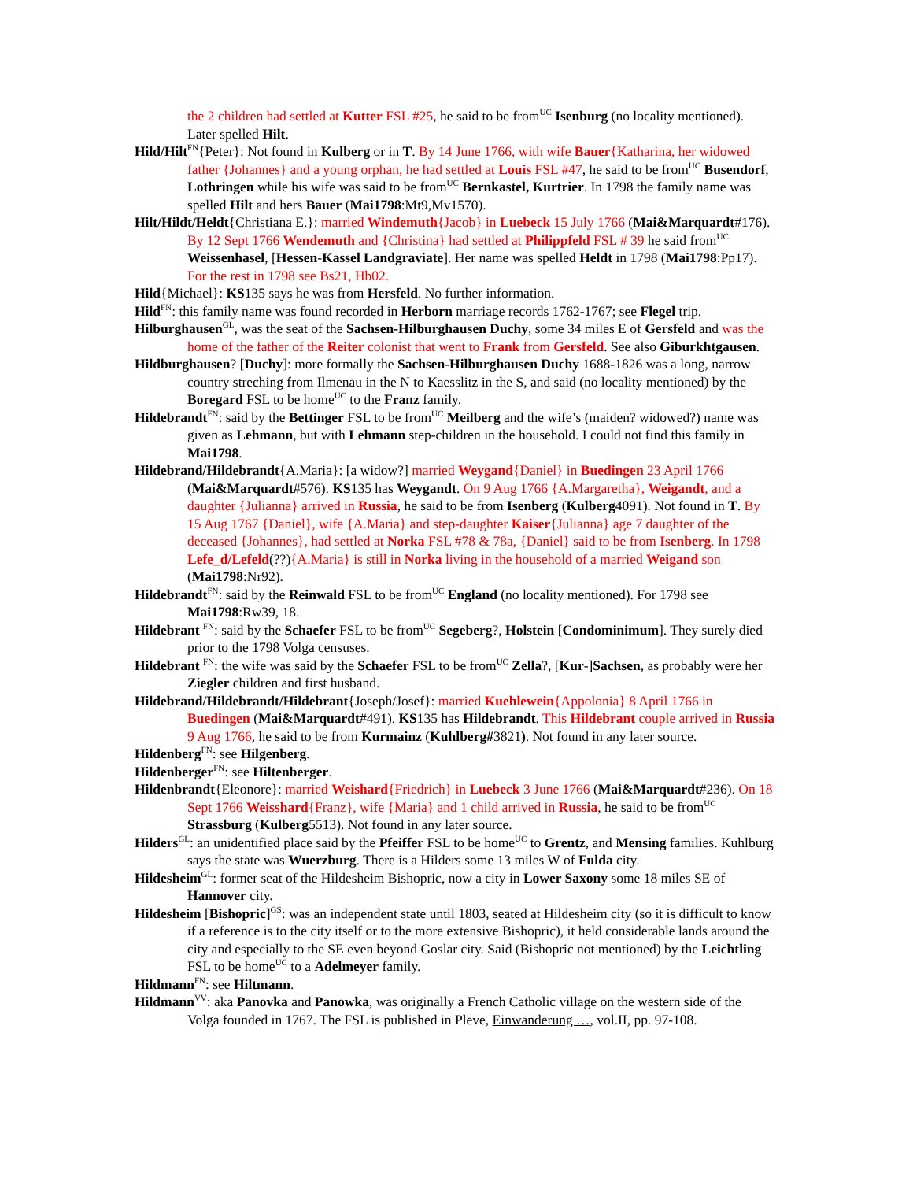the 2 children had settled at Kutter FSL #25, he said to be from<sup>UC</sup> Isenburg (no locality mentioned). Later spelled Hilt.
Hild/Hilt<sup>FN</sup>{Peter}: Not found in Kulberg or in T. By 14 June 1766, with wife Bauer{Katharina, her widowed father {Johannes} and a young orphan, he had settled at Louis FSL #47, he said to be from<sup>UC</sup> Busendorf, Lothringen while his wife was said to be from<sup>UC</sup> Bernkastel, Kurtrier. In 1798 the family name was spelled Hilt and hers Bauer (Mai1798:Mt9,Mv1570).
Hilt/Hildt/Heldt{Christiana E.}: married Windemuth{Jacob} in Luebeck 15 July 1766 (Mai&Marquardt#176). By 12 Sept 1766 Wendemuth and {Christina} had settled at Philippfeld FSL # 39 he said from<sup>UC</sup> Weissenhasel, [Hessen-Kassel Landgraviate]. Her name was spelled Heldt in 1798 (Mai1798:Pp17). For the rest in 1798 see Bs21, Hb02.
Hild{Michael}: KS135 says he was from Hersfeld. No further information.
Hild<sup>FN</sup>: this family name was found recorded in Herborn marriage records 1762-1767; see Flegel trip.
Hilburghausen<sup>GL</sup>, was the seat of the Sachsen-Hilburghausen Duchy, some 34 miles E of Gersfeld and was the home of the father of the Reiter colonist that went to Frank from Gersfeld. See also Giburkhtgausen.
Hildburghausen? [Duchy]: more formally the Sachsen-Hilburghausen Duchy 1688-1826 was a long, narrow country streching from Ilmenau in the N to Kaesslitz in the S, and said (no locality mentioned) by the Boregard FSL to be home<sup>UC</sup> to the Franz family.
Hildebrandt<sup>FN</sup>: said by the Bettinger FSL to be from<sup>UC</sup> Meilberg and the wife’s (maiden? widowed?) name was given as Lehmann, but with Lehmann step-children in the household. I could not find this family in Mai1798.
Hildebrand/Hildebrandt{A.Maria}: [a widow?] married Weygand{Daniel} in Buedingen 23 April 1766 (Mai&Marquardt#576). KS135 has Weygandt. On 9 Aug 1766 {A.Margaretha}, Weigandt, and a daughter {Julianna} arrived in Russia, he said to be from Isenberg (Kulberg4091). Not found in T. By 15 Aug 1767 {Daniel}, wife {A.Maria} and step-daughter Kaiser{Julianna} age 7 daughter of the deceased {Johannes}, had settled at Norka FSL #78 & 78a, {Daniel} said to be from Isenberg. In 1798 Lefe_d/Lefeld(??){A.Maria} is still in Norka living in the household of a married Weigand son (Mai1798:Nr92).
Hildebrandt<sup>FN</sup>: said by the Reinwald FSL to be from<sup>UC</sup> England (no locality mentioned). For 1798 see Mai1798:Rw39, 18.
Hildebrant <sup>FN</sup>: said by the Schaefer FSL to be from<sup>UC</sup> Segeberg?, Holstein [Condominimum]. They surely died prior to the 1798 Volga censuses.
Hildebrant <sup>FN</sup>: the wife was said by the Schaefer FSL to be from<sup>UC</sup> Zella?, [Kur-]Sachsen, as probably were her Ziegler children and first husband.
Hildebrand/Hildebrandt/Hildebrant{Joseph/Josef}: married Kuehlewein{Appolonia} 8 April 1766 in Buedingen (Mai&Marquardt#491). KS135 has Hildebrandt. This Hildebrant couple arrived in Russia 9 Aug 1766, he said to be from Kurmainz (Kuhlberg#3821). Not found in any later source.
Hildenberg<sup>FN</sup>: see Hilgenberg.
Hildenberger<sup>FN</sup>: see Hiltenberger.
Hildenbrandt{Eleonore}: married Weishard{Friedrich} in Luebeck 3 June 1766 (Mai&Marquardt#236). On 18 Sept 1766 Weisshard{Franz}, wife {Maria} and 1 child arrived in Russia, he said to be from<sup>UC</sup> Strassburg (Kulberg5513). Not found in any later source.
Hilders<sup>GL</sup>: an unidentified place said by the Pfeiffer FSL to be home<sup>UC</sup> to Grentz, and Mensing families. Kuhlburg says the state was Wuerzburg. There is a Hilders some 13 miles W of Fulda city.
Hildesheim<sup>GL</sup>: former seat of the Hildesheim Bishopric, now a city in Lower Saxony some 18 miles SE of Hannover city.
Hildesheim [Bishopric]<sup>GS</sup>: was an independent state until 1803, seated at Hildesheim city (so it is difficult to know if a reference is to the city itself or to the more extensive Bishopric), it held considerable lands around the city and especially to the SE even beyond Goslar city. Said (Bishopric not mentioned) by the Leichtling FSL to be home<sup>UC</sup> to a Adelmeyer family.
Hildmann<sup>FN</sup>: see Hiltmann.
Hildmann<sup>VV</sup>: aka Panovka and Panowka, was originally a French Catholic village on the western side of the Volga founded in 1767. The FSL is published in Pleve, Einwanderung …, vol.II, pp. 97-108.